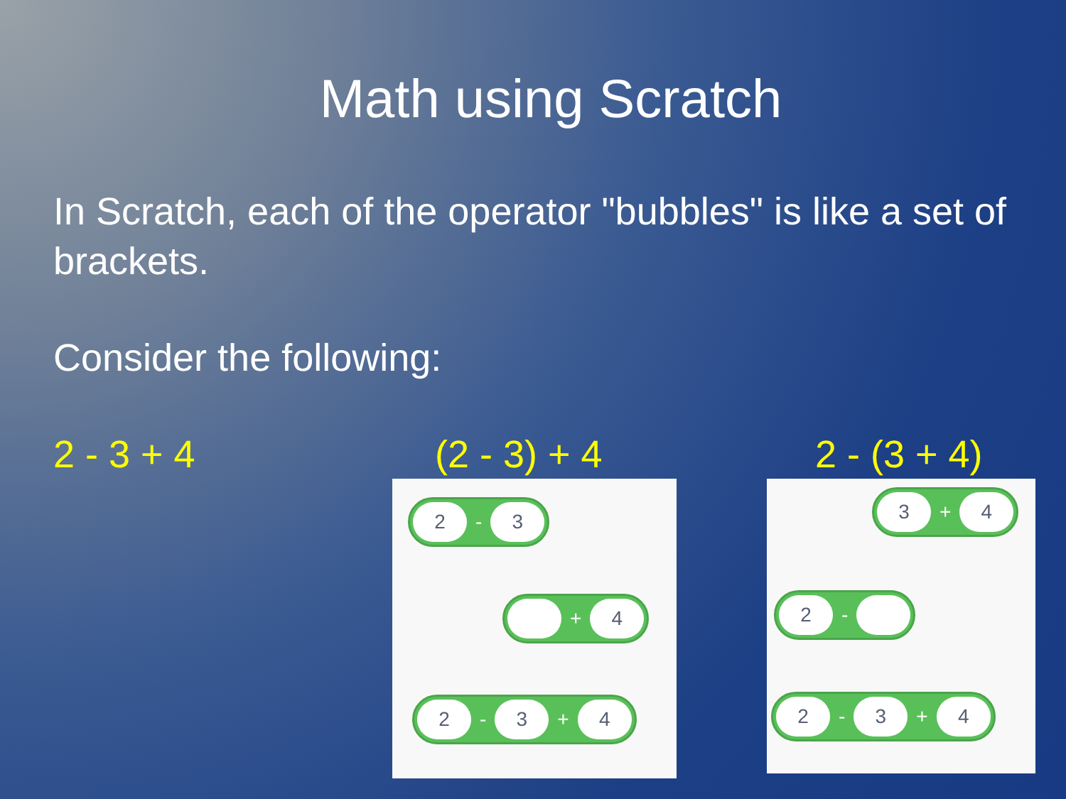Math using Scratch
In Scratch, each of the operator "bubbles" is like a set of brackets.
Consider the following:
2 - 3 + 4 (2 - 3) + 4
2 - 3
+ 4
2 - 3 + 4
2 - (3 + 4)
3 + 4
2 -
2 - 3 + 4